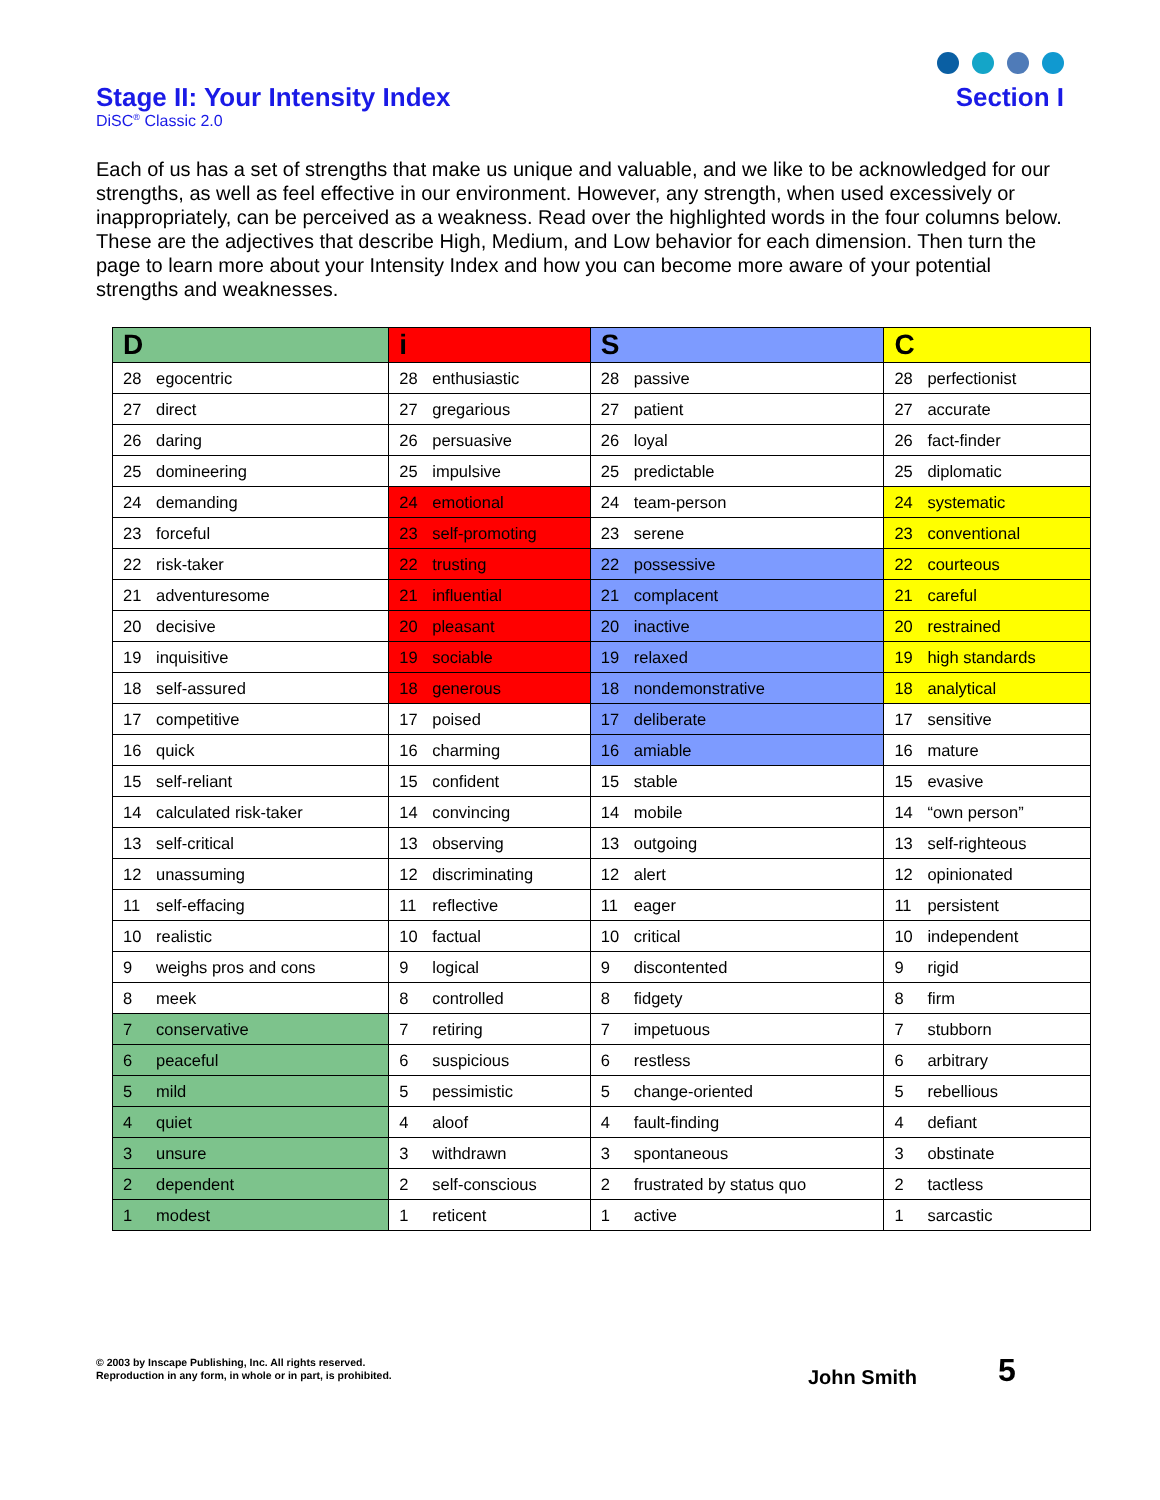Stage II: Your Intensity Index
DiSC<sup>®</sup> Classic 2.0
Section I
Each of us has a set of strengths that make us unique and valuable, and we like to be acknowledged for our strengths, as well as feel effective in our environment. However, any strength, when used excessively or inappropriately, can be perceived as a weakness. Read over the highlighted words in the four columns below. These are the adjectives that describe High, Medium, and Low behavior for each dimension. Then turn the page to learn more about your Intensity Index and how you can become more aware of your potential strengths and weaknesses.
| D | i | S | C |
| --- | --- | --- | --- |
| 28 egocentric | 28 enthusiastic | 28 passive | 28 perfectionist |
| 27 direct | 27 gregarious | 27 patient | 27 accurate |
| 26 daring | 26 persuasive | 26 loyal | 26 fact-finder |
| 25 domineering | 25 impulsive | 25 predictable | 25 diplomatic |
| 24 demanding | 24 emotional | 24 team-person | 24 systematic |
| 23 forceful | 23 self-promoting | 23 serene | 23 conventional |
| 22 risk-taker | 22 trusting | 22 possessive | 22 courteous |
| 21 adventuresome | 21 influential | 21 complacent | 21 careful |
| 20 decisive | 20 pleasant | 20 inactive | 20 restrained |
| 19 inquisitive | 19 sociable | 19 relaxed | 19 high standards |
| 18 self-assured | 18 generous | 18 nondemonstrative | 18 analytical |
| 17 competitive | 17 poised | 17 deliberate | 17 sensitive |
| 16 quick | 16 charming | 16 amiable | 16 mature |
| 15 self-reliant | 15 confident | 15 stable | 15 evasive |
| 14 calculated risk-taker | 14 convincing | 14 mobile | 14 “own person” |
| 13 self-critical | 13 observing | 13 outgoing | 13 self-righteous |
| 12 unassuming | 12 discriminating | 12 alert | 12 opinionated |
| 11 self-effacing | 11 reflective | 11 eager | 11 persistent |
| 10 realistic | 10 factual | 10 critical | 10 independent |
| 9 weighs pros and cons | 9 logical | 9 discontented | 9 rigid |
| 8 meek | 8 controlled | 8 fidgety | 8 firm |
| 7 conservative | 7 retiring | 7 impetuous | 7 stubborn |
| 6 peaceful | 6 suspicious | 6 restless | 6 arbitrary |
| 5 mild | 5 pessimistic | 5 change-oriented | 5 rebellious |
| 4 quiet | 4 aloof | 4 fault-finding | 4 defiant |
| 3 unsure | 3 withdrawn | 3 spontaneous | 3 obstinate |
| 2 dependent | 2 self-conscious | 2 frustrated by status quo | 2 tactless |
| 1 modest | 1 reticent | 1 active | 1 sarcastic |
© 2003 by Inscape Publishing, Inc. All rights reserved.
Reproduction in any form, in whole or in part, is prohibited.
John Smith 5